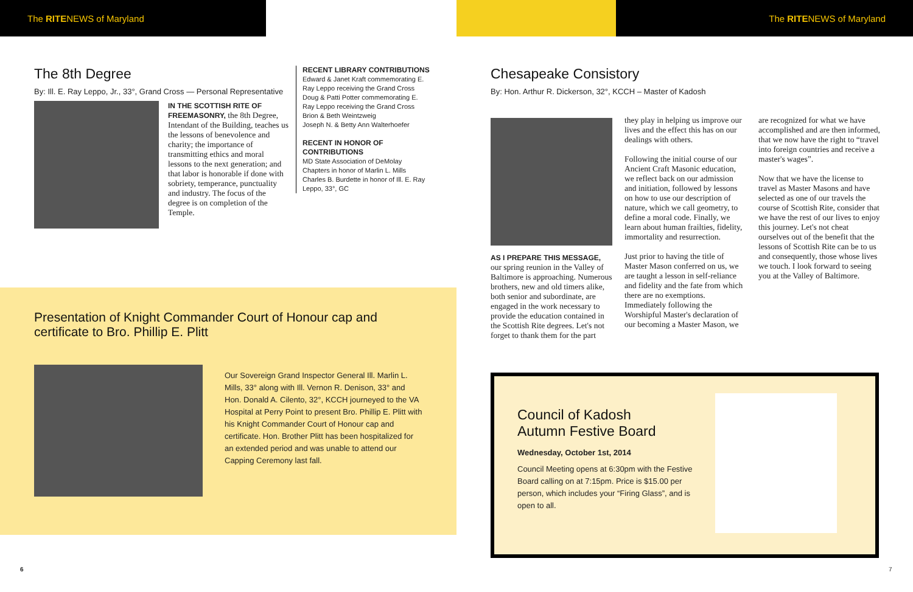The RITENEWS of Maryland The RITENEWS of Maryland
The 8th Degree
By: Ill. E. Ray Leppo, Jr., 33°, Grand Cross — Personal Representative
IN THE SCOTTISH RITE OF FREEMASONRY, the 8th Degree, Intendant of the Building, teaches us the lessons of benevolence and charity; the importance of transmitting ethics and moral lessons to the next generation; and that labor is honorable if done with sobriety, temperance, punctuality and industry. The focus of the degree is on completion of the Temple.
RECENT LIBRARY CONTRIBUTIONS
Edward & Janet Kraft commemorating E. Ray Leppo receiving the Grand Cross
Doug & Patti Potter commemorating E. Ray Leppo receiving the Grand Cross
Brion & Beth Weintzweig
Joseph N. & Betty Ann Walterhoefer
RECENT IN HONOR OF CONTRIBUTIONS
MD State Association of DeMolay Chapters in honor of Marlin L. Mills
Charles B. Burdette in honor of Ill. E. Ray Leppo, 33°, GC
Presentation of Knight Commander Court of Honour cap and certificate to Bro. Phillip E. Plitt
Our Sovereign Grand Inspector General Ill. Marlin L. Mills, 33° along with Ill. Vernon R. Denison, 33° and Hon. Donald A. Cilento, 32°, KCCH journeyed to the VA Hospital at Perry Point to present Bro. Phillip E. Plitt with his Knight Commander Court of Honour cap and certificate. Hon. Brother Plitt has been hospitalized for an extended period and was unable to attend our Capping Ceremony last fall.
Chesapeake Consistory
By: Hon. Arthur R. Dickerson, 32°, KCCH – Master of Kadosh
AS I PREPARE THIS MESSAGE, our spring reunion in the Valley of Baltimore is approaching. Numerous brothers, new and old timers alike, both senior and subordinate, are engaged in the work necessary to provide the education contained in the Scottish Rite degrees. Let's not forget to thank them for the part
they play in helping us improve our lives and the effect this has on our dealings with others.
Following the initial course of our Ancient Craft Masonic education, we reflect back on our admission and initiation, followed by lessons on how to use our description of nature, which we call geometry, to define a moral code. Finally, we learn about human frailties, fidelity, immortality and resurrection.
Just prior to having the title of Master Mason conferred on us, we are taught a lesson in self-reliance and fidelity and the fate from which there are no exemptions. Immediately following the Worshipful Master's declaration of our becoming a Master Mason, we
are recognized for what we have accomplished and are then informed, that we now have the right to “travel into foreign countries and receive a master's wages”.
Now that we have the license to travel as Master Masons and have selected as one of our travels the course of Scottish Rite, consider that we have the rest of our lives to enjoy this journey. Let's not cheat ourselves out of the benefit that the lessons of Scottish Rite can be to us and consequently, those whose lives we touch. I look forward to seeing you at the Valley of Baltimore.
Council of Kadosh
Autumn Festive Board
Wednesday, October 1st, 2014
Council Meeting opens at 6:30pm with the Festive Board calling on at 7:15pm. Price is $15.00 per person, which includes your “Firing Glass”, and is open to all.
6 7